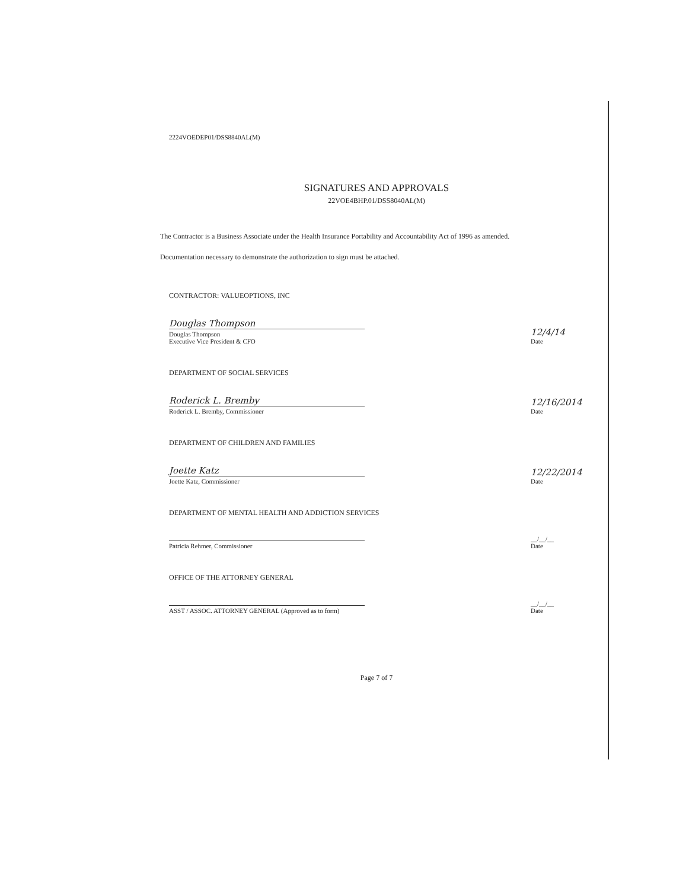2224VOEDEP01/DSS8840AL(M)
SIGNATURES AND APPROVALS
22VOE4BHP.01/DSS8040AL(M)
The Contractor is a Business Associate under the Health Insurance Portability and Accountability Act of 1996 as amended.
Documentation necessary to demonstrate the authorization to sign must be attached.
CONTRACTOR: VALUEOPTIONS, INC
Douglas Thompson
Douglas Thompson
Executive Vice President & CFO
12/4/14
Date
DEPARTMENT OF SOCIAL SERVICES
Roderick L. Bremby
Roderick L. Bremby, Commissioner
12/16/2014
Date
DEPARTMENT OF CHILDREN AND FAMILIES
Joette Katz
Joette Katz, Commissioner
12/22/2014
Date
DEPARTMENT OF MENTAL HEALTH AND ADDICTION SERVICES
Patricia Rehmer, Commissioner
__/__/__
Date
OFFICE OF THE ATTORNEY GENERAL
ASST / ASSOC. ATTORNEY GENERAL (Approved as to form)
__/__/__
Date
Page 7 of 7